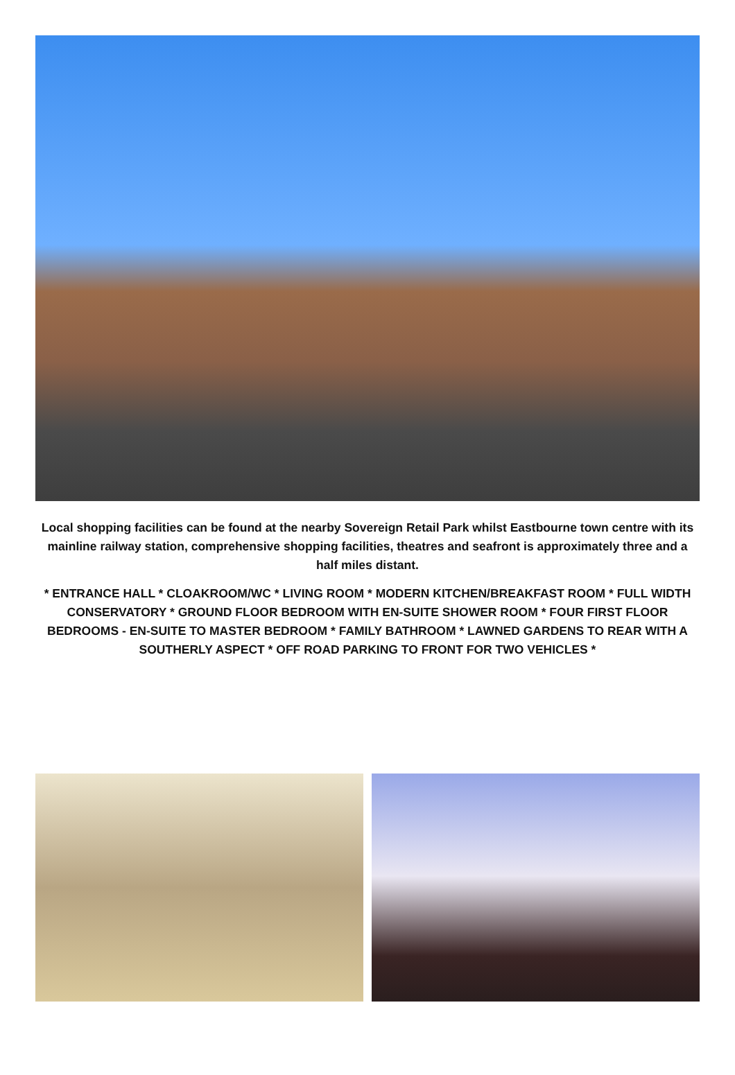Local shopping facilities can be found at the nearby Sovereign Retail Park whilst Eastbourne town centre with its mainline railway station, comprehensive shopping facilities, theatres and seafront is approximately three and a half miles distant.
* ENTRANCE HALL * CLOAKROOM/WC * LIVING ROOM * MODERN KITCHEN/BREAKFAST ROOM * FULL WIDTH CONSERVATORY * GROUND FLOOR BEDROOM WITH EN-SUITE SHOWER ROOM * FOUR FIRST FLOOR BEDROOMS - EN-SUITE TO MASTER BEDROOM * FAMILY BATHROOM * LAWNED GARDENS TO REAR WITH A SOUTHERLY ASPECT * OFF ROAD PARKING TO FRONT FOR TWO VEHICLES *